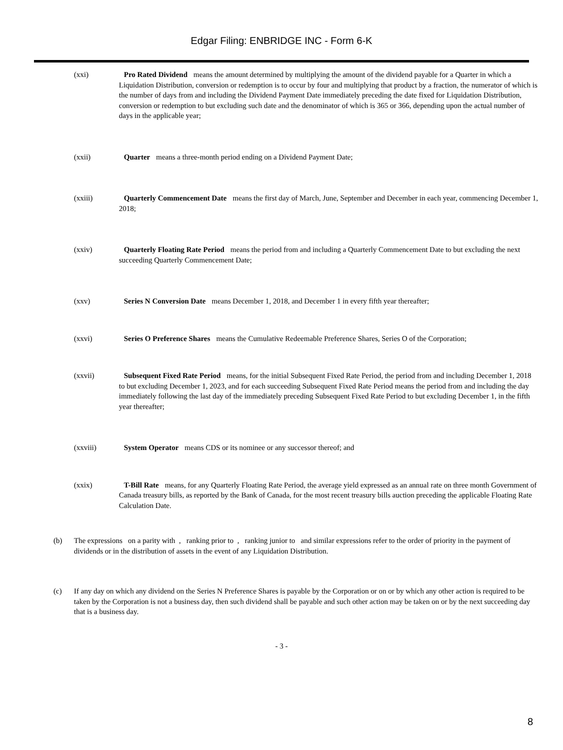Edgar Filing: ENBRIDGE INC - Form 6-K
(xxi) Pro Rated Dividend means the amount determined by multiplying the amount of the dividend payable for a Quarter in which a Liquidation Distribution, conversion or redemption is to occur by four and multiplying that product by a fraction, the numerator of which is the number of days from and including the Dividend Payment Date immediately preceding the date fixed for Liquidation Distribution, conversion or redemption to but excluding such date and the denominator of which is 365 or 366, depending upon the actual number of days in the applicable year;
(xxii) Quarter means a three-month period ending on a Dividend Payment Date;
(xxiii) Quarterly Commencement Date means the first day of March, June, September and December in each year, commencing December 1, 2018;
(xxiv) Quarterly Floating Rate Period means the period from and including a Quarterly Commencement Date to but excluding the next succeeding Quarterly Commencement Date;
(xxv) Series N Conversion Date means December 1, 2018, and December 1 in every fifth year thereafter;
(xxvi) Series O Preference Shares means the Cumulative Redeemable Preference Shares, Series O of the Corporation;
(xxvii) Subsequent Fixed Rate Period means, for the initial Subsequent Fixed Rate Period, the period from and including December 1, 2018 to but excluding December 1, 2023, and for each succeeding Subsequent Fixed Rate Period means the period from and including the day immediately following the last day of the immediately preceding Subsequent Fixed Rate Period to but excluding December 1, in the fifth year thereafter;
(xxviii) System Operator means CDS or its nominee or any successor thereof; and
(xxix) T-Bill Rate means, for any Quarterly Floating Rate Period, the average yield expressed as an annual rate on three month Government of Canada treasury bills, as reported by the Bank of Canada, for the most recent treasury bills auction preceding the applicable Floating Rate Calculation Date.
(b) The expressions on a parity with , ranking prior to , ranking junior to and similar expressions refer to the order of priority in the payment of dividends or in the distribution of assets in the event of any Liquidation Distribution.
(c) If any day on which any dividend on the Series N Preference Shares is payable by the Corporation or on or by which any other action is required to be taken by the Corporation is not a business day, then such dividend shall be payable and such other action may be taken on or by the next succeeding day that is a business day.
- 3 -
8